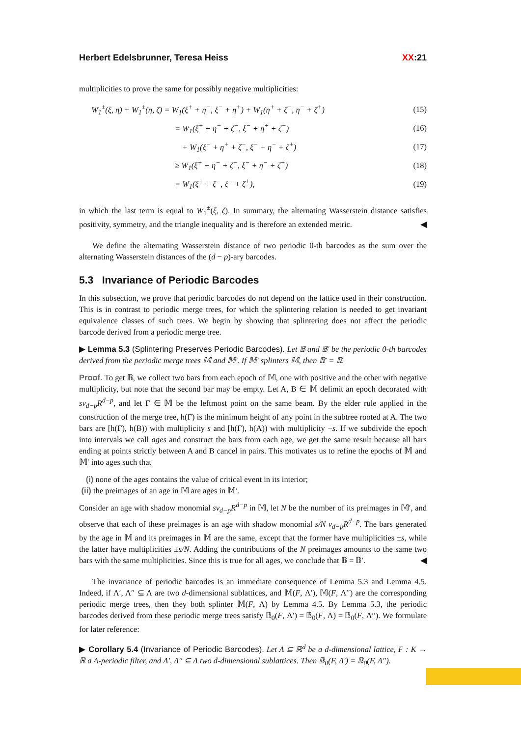Herbert Edelsbrunner, Teresa Heiss XX:21
multiplicities to prove the same for possibly negative multiplicities:
| | W<sub>1</sub><sup>±</sup>(ξ, η) + W<sub>1</sub><sup>±</sup>(η, ζ) = W<sub>1</sub>(ξ<sup>+</sup> + η<sup>−</sup>, ξ<sup>−</sup> + η<sup>+</sup>) + W<sub>1</sub>(η<sup>+</sup> + ζ<sup>−</sup>, η<sup>−</sup> + ζ<sup>+</sup>) | (15) |
| | = W<sub>1</sub>(ξ<sup>+</sup> + η<sup>−</sup> + ζ<sup>−</sup>, ξ<sup>−</sup> + η<sup>+</sup> + ζ<sup>−</sup>) | (16) |
| | + W<sub>1</sub>(ξ<sup>−</sup> + η<sup>+</sup> + ζ<sup>−</sup>, ξ<sup>−</sup> + η<sup>−</sup> + ζ<sup>+</sup>) | (17) |
| | ≥ W<sub>1</sub>(ξ<sup>+</sup> + η<sup>−</sup> + ζ<sup>−</sup>, ξ<sup>−</sup> + η<sup>−</sup> + ζ<sup>+</sup>) | (18) |
| | = W<sub>1</sub>(ξ<sup>+</sup> + ζ<sup>−</sup>, ξ<sup>−</sup> + ζ<sup>+</sup>), | (19) |
in which the last term is equal to W<sub>1</sub><sup>±</sup>(ξ, ζ). In summary, the alternating Wasserstein distance satisfies positivity, symmetry, and the triangle inequality and is therefore an extended metric. ◀
We define the alternating Wasserstein distance of two periodic 0-th barcodes as the sum over the alternating Wasserstein distances of the (d − p)-ary barcodes.
5.3 Invariance of Periodic Barcodes
In this subsection, we prove that periodic barcodes do not depend on the lattice used in their construction. This is in contrast to periodic merge trees, for which the splintering relation is needed to get invariant equivalence classes of such trees. We begin by showing that splintering does not affect the periodic barcode derived from a periodic merge tree.
▶ Lemma 5.3 (Splintering Preserves Periodic Barcodes). Let 𝔹 and 𝔹′ be the periodic 0-th barcodes derived from the periodic merge trees 𝕄 and 𝕄′. If 𝕄′ splinters 𝕄, then 𝔹′ = 𝔹.
Proof. To get 𝔹, we collect two bars from each epoch of 𝕄, one with positive and the other with negative multiplicity, but note that the second bar may be empty. Let A, B ∈ 𝕄 delimit an epoch decorated with sν<sub>d−p</sub>R<sup>d−p</sup>, and let Γ ∈ 𝕄 be the leftmost point on the same beam. By the elder rule applied in the construction of the merge tree, h(Γ) is the minimum height of any point in the subtree rooted at A. The two bars are [h(Γ), h(B)) with multiplicity s and [h(Γ), h(A)) with multiplicity −s. If we subdivide the epoch into intervals we call ages and construct the bars from each age, we get the same result because all bars ending at points strictly between A and B cancel in pairs. This motivates us to refine the epochs of 𝕄 and 𝕄′ into ages such that
(i) none of the ages contains the value of critical event in its interior;
(ii) the preimages of an age in 𝕄 are ages in 𝕄′.
Consider an age with shadow monomial sν<sub>d−p</sub>R<sup>d−p</sup> in 𝕄, let N be the number of its preimages in 𝕄′, and observe that each of these preimages is an age with shadow monomial s/N ν<sub>d−p</sub>R<sup>d−p</sup>. The bars generated by the age in 𝕄 and its preimages in 𝕄 are the same, except that the former have multiplicities ±s, while the latter have multiplicities ±s/N. Adding the contributions of the N preimages amounts to the same two bars with the same multiplicities. Since this is true for all ages, we conclude that 𝔹 = 𝔹′. ◀
The invariance of periodic barcodes is an immediate consequence of Lemma 5.3 and Lemma 4.5. Indeed, if Λ′, Λ′′ ⊆ Λ are two d-dimensional sublattices, and 𝕄(F, Λ′), 𝕄(F, Λ′′) are the corresponding periodic merge trees, then they both splinter 𝕄(F, Λ) by Lemma 4.5. By Lemma 5.3, the periodic barcodes derived from these periodic merge trees satisfy 𝔹<sub>0</sub>(F, Λ′) = 𝔹<sub>0</sub>(F, Λ) = 𝔹<sub>0</sub>(F, Λ′′). We formulate for later reference:
▶ Corollary 5.4 (Invariance of Periodic Barcodes). Let Λ ⊆ ℝ<sup>d</sup> be a d-dimensional lattice, F : K → ℝ a Λ-periodic filter, and Λ′, Λ′′ ⊆ Λ two d-dimensional sublattices. Then 𝔹<sub>0</sub>(F, Λ′) = 𝔹<sub>0</sub>(F, Λ′′).